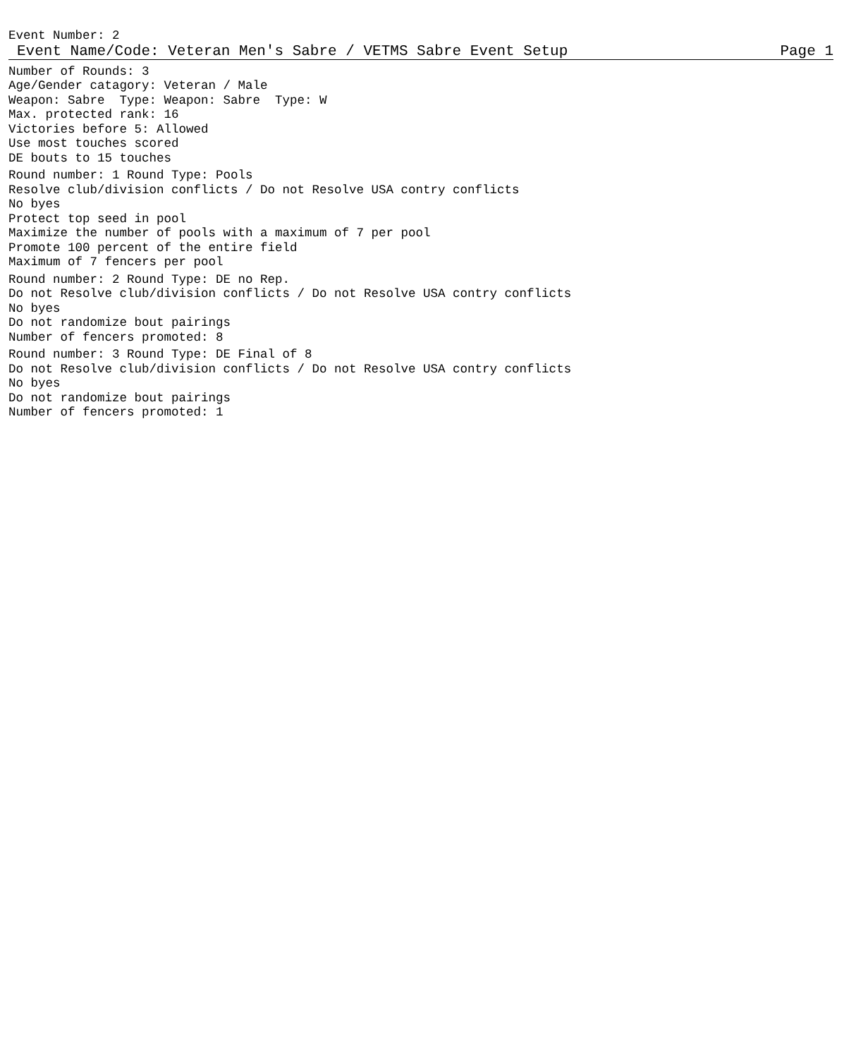Event Number: 2
Event Name/Code: Veteran Men's Sabre / VETMS Sabre Event Setup Page 1
Number of Rounds: 3 Age/Gender catagory: Veteran / Male Weapon: Sabre Type: Weapon: Sabre Type: W Max. protected rank: 16 Victories before 5: Allowed Use most touches scored DE bouts to 15 touches
Round number: 1 Round Type: Pools Resolve club/division conflicts / Do not Resolve USA contry conflicts No byes Protect top seed in pool Maximize the number of pools with a maximum of 7 per pool Promote 100 percent of the entire field Maximum of 7 fencers per pool
Round number: 2 Round Type: DE no Rep. Do not Resolve club/division conflicts / Do not Resolve USA contry conflicts No byes Do not randomize bout pairings Number of fencers promoted: 8
Round number: 3 Round Type: DE Final of 8 Do not Resolve club/division conflicts / Do not Resolve USA contry conflicts No byes Do not randomize bout pairings Number of fencers promoted: 1